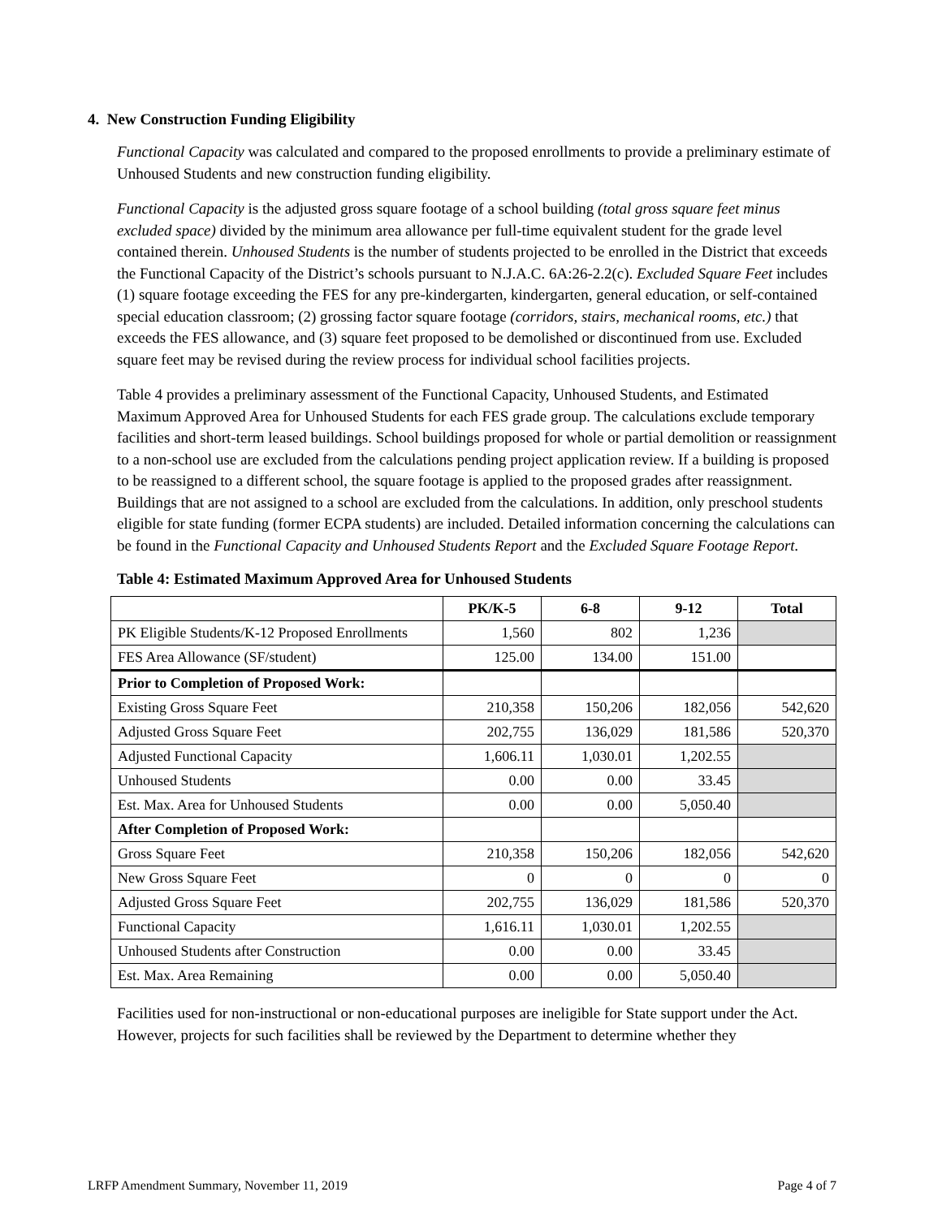4. New Construction Funding Eligibility
Functional Capacity was calculated and compared to the proposed enrollments to provide a preliminary estimate of Unhoused Students and new construction funding eligibility.
Functional Capacity is the adjusted gross square footage of a school building (total gross square feet minus excluded space) divided by the minimum area allowance per full-time equivalent student for the grade level contained therein. Unhoused Students is the number of students projected to be enrolled in the District that exceeds the Functional Capacity of the District’s schools pursuant to N.J.A.C. 6A:26-2.2(c). Excluded Square Feet includes (1) square footage exceeding the FES for any pre-kindergarten, kindergarten, general education, or self-contained special education classroom; (2) grossing factor square footage (corridors, stairs, mechanical rooms, etc.) that exceeds the FES allowance, and (3) square feet proposed to be demolished or discontinued from use. Excluded square feet may be revised during the review process for individual school facilities projects.
Table 4 provides a preliminary assessment of the Functional Capacity, Unhoused Students, and Estimated Maximum Approved Area for Unhoused Students for each FES grade group. The calculations exclude temporary facilities and short-term leased buildings. School buildings proposed for whole or partial demolition or reassignment to a non-school use are excluded from the calculations pending project application review. If a building is proposed to be reassigned to a different school, the square footage is applied to the proposed grades after reassignment. Buildings that are not assigned to a school are excluded from the calculations. In addition, only preschool students eligible for state funding (former ECPA students) are included. Detailed information concerning the calculations can be found in the Functional Capacity and Unhoused Students Report and the Excluded Square Footage Report.
Table 4: Estimated Maximum Approved Area for Unhoused Students
| | PK/K-5 | 6-8 | 9-12 | Total |
| --- | --- | --- | --- | --- |
| PK Eligible Students/K-12 Proposed Enrollments | 1,560 | 802 | 1,236 | |
| FES Area Allowance (SF/student) | 125.00 | 134.00 | 151.00 | |
| Prior to Completion of Proposed Work: | | | | |
| Existing Gross Square Feet | 210,358 | 150,206 | 182,056 | 542,620 |
| Adjusted Gross Square Feet | 202,755 | 136,029 | 181,586 | 520,370 |
| Adjusted Functional Capacity | 1,606.11 | 1,030.01 | 1,202.55 | |
| Unhoused Students | 0.00 | 0.00 | 33.45 | |
| Est. Max. Area for Unhoused Students | 0.00 | 0.00 | 5,050.40 | |
| After Completion of Proposed Work: | | | | |
| Gross Square Feet | 210,358 | 150,206 | 182,056 | 542,620 |
| New Gross Square Feet | 0 | 0 | 0 | 0 |
| Adjusted Gross Square Feet | 202,755 | 136,029 | 181,586 | 520,370 |
| Functional Capacity | 1,616.11 | 1,030.01 | 1,202.55 | |
| Unhoused Students after Construction | 0.00 | 0.00 | 33.45 | |
| Est. Max. Area Remaining | 0.00 | 0.00 | 5,050.40 | |
Facilities used for non-instructional or non-educational purposes are ineligible for State support under the Act. However, projects for such facilities shall be reviewed by the Department to determine whether they
LRFP Amendment Summary, November 11, 2019 Page 4 of 7